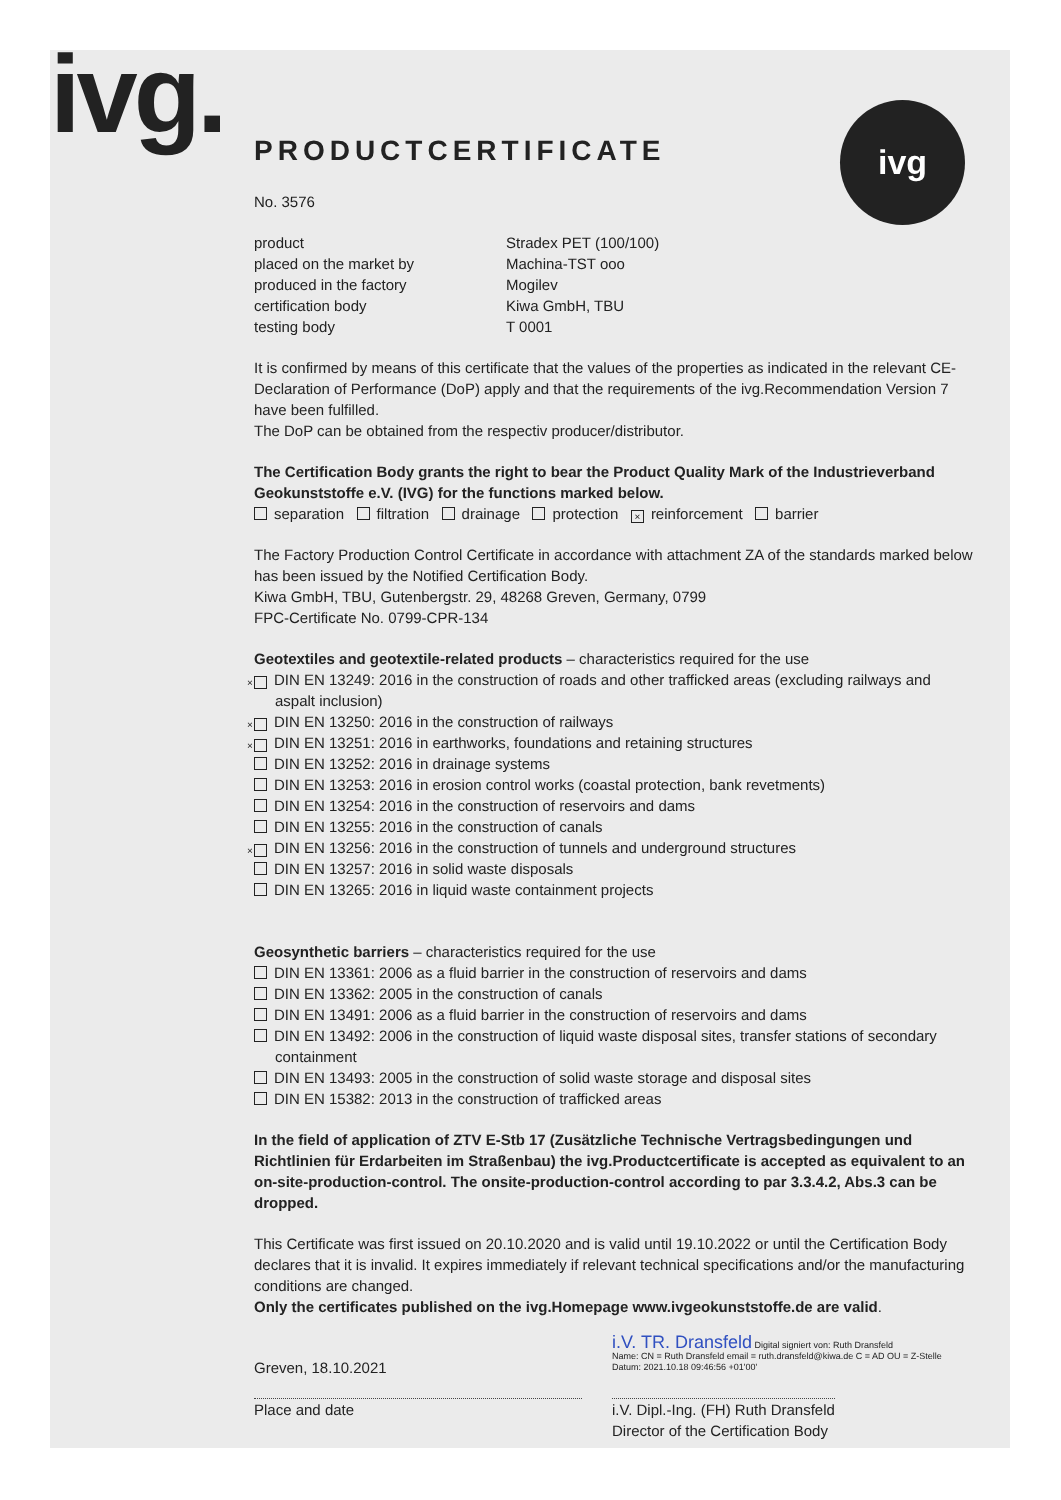ivg. ivg
PRODUCTCERTIFICATE
No. 3576
product Stradex PET (100/100)
placed on the market by Machina-TST ooo
produced in the factory Mogilev
certification body Kiwa GmbH, TBU
testing body T 0001
It is confirmed by means of this certificate that the values of the properties as indicated in the relevant CE-Declaration of Performance (DoP) apply and that the requirements of the ivg.Recommendation Version 7 have been fulfilled.
The DoP can be obtained from the respectiv producer/distributor.
The Certification Body grants the right to bear the Product Quality Mark of the Industrieverband Geokunststoffe e.V. (IVG) for the functions marked below.
separation filtration drainage protection × reinforcement barrier
The Factory Production Control Certificate in accordance with attachment ZA of the standards marked below has been issued by the Notified Certification Body.
Kiwa GmbH, TBU, Gutenbergstr. 29, 48268 Greven, Germany, 0799
FPC-Certificate No. 0799-CPR-134
Geotextiles and geotextile-related products – characteristics required for the use
× DIN EN 13249: 2016 in the construction of roads and other trafficked areas (excluding railways and aspalt inclusion)
× DIN EN 13250: 2016 in the construction of railways
× DIN EN 13251: 2016 in earthworks, foundations and retaining structures
DIN EN 13252: 2016 in drainage systems
DIN EN 13253: 2016 in erosion control works (coastal protection, bank revetments)
DIN EN 13254: 2016 in the construction of reservoirs and dams
DIN EN 13255: 2016 in the construction of canals
× DIN EN 13256: 2016 in the construction of tunnels and underground structures
DIN EN 13257: 2016 in solid waste disposals
DIN EN 13265: 2016 in liquid waste containment projects
Geosynthetic barriers – characteristics required for the use
DIN EN 13361: 2006 as a fluid barrier in the construction of reservoirs and dams
DIN EN 13362: 2005 in the construction of canals
DIN EN 13491: 2006 as a fluid barrier in the construction of reservoirs and dams
DIN EN 13492: 2006 in the construction of liquid waste disposal sites, transfer stations of secondary containment
DIN EN 13493: 2005 in the construction of solid waste storage and disposal sites
DIN EN 15382: 2013 in the construction of trafficked areas
In the field of application of ZTV E-Stb 17 (Zusätzliche Technische Vertragsbedingungen und Richtlinien für Erdarbeiten im Straßenbau) the ivg.Productcertificate is accepted as equivalent to an on-site-production-control. The onsite-production-control according to par 3.3.4.2, Abs.3 can be dropped.
This Certificate was first issued on 20.10.2020 and is valid until 19.10.2022 or until the Certification Body declares that it is invalid. It expires immediately if relevant technical specifications and/or the manufacturing conditions are changed.
Only the certificates published on the ivg.Homepage www.ivgeokunststoffe.de are valid.
Greven, 18.10.2021
i.V. TR. Dransfeld Digital signiert von: Ruth Dransfeld
Name: CN = Ruth Dransfeld email = ruth.dransfeld@kiwa.de C = AD OU = Z-Stelle
Datum: 2021.10.18 09:46:56 +01'00'
Place and date i.V. Dipl.-Ing. (FH) Ruth Dransfeld
Director of the Certification Body